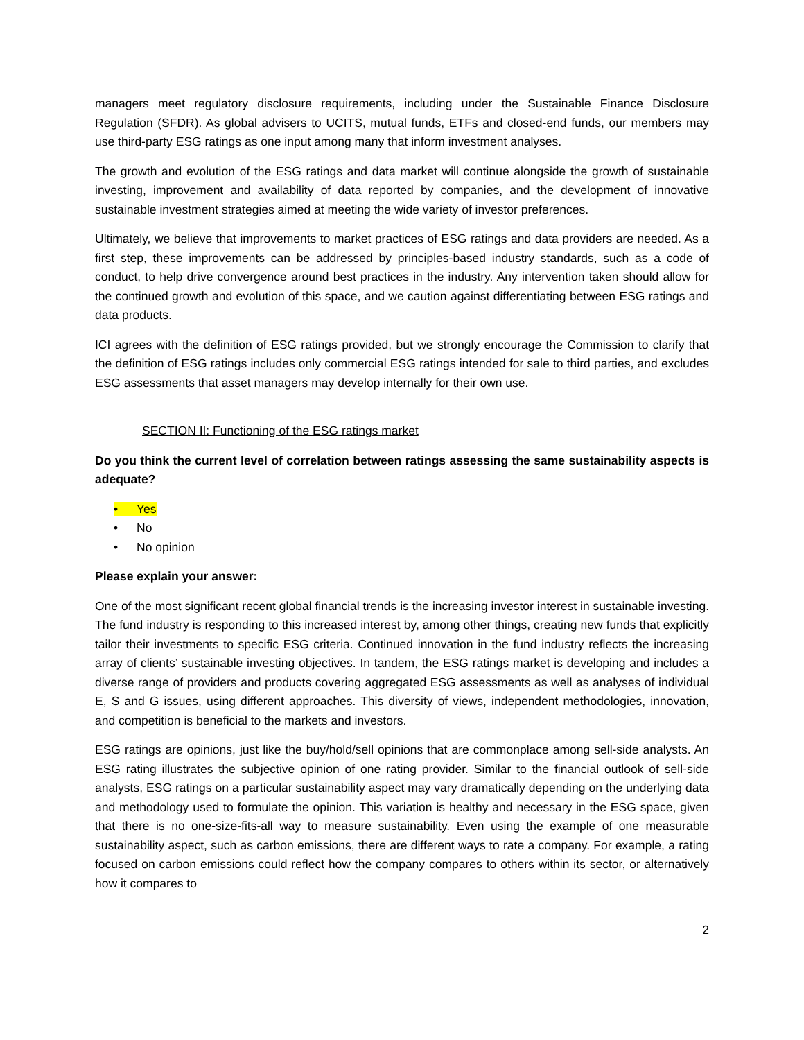managers meet regulatory disclosure requirements, including under the Sustainable Finance Disclosure Regulation (SFDR). As global advisers to UCITS, mutual funds, ETFs and closed-end funds, our members may use third-party ESG ratings as one input among many that inform investment analyses.
The growth and evolution of the ESG ratings and data market will continue alongside the growth of sustainable investing, improvement and availability of data reported by companies, and the development of innovative sustainable investment strategies aimed at meeting the wide variety of investor preferences.
Ultimately, we believe that improvements to market practices of ESG ratings and data providers are needed. As a first step, these improvements can be addressed by principles-based industry standards, such as a code of conduct, to help drive convergence around best practices in the industry. Any intervention taken should allow for the continued growth and evolution of this space, and we caution against differentiating between ESG ratings and data products.
ICI agrees with the definition of ESG ratings provided, but we strongly encourage the Commission to clarify that the definition of ESG ratings includes only commercial ESG ratings intended for sale to third parties, and excludes ESG assessments that asset managers may develop internally for their own use.
SECTION II: Functioning of the ESG ratings market
Do you think the current level of correlation between ratings assessing the same sustainability aspects is adequate?
• Yes
• No
• No opinion
Please explain your answer:
One of the most significant recent global financial trends is the increasing investor interest in sustainable investing. The fund industry is responding to this increased interest by, among other things, creating new funds that explicitly tailor their investments to specific ESG criteria. Continued innovation in the fund industry reflects the increasing array of clients’ sustainable investing objectives. In tandem, the ESG ratings market is developing and includes a diverse range of providers and products covering aggregated ESG assessments as well as analyses of individual E, S and G issues, using different approaches. This diversity of views, independent methodologies, innovation, and competition is beneficial to the markets and investors.
ESG ratings are opinions, just like the buy/hold/sell opinions that are commonplace among sell-side analysts. An ESG rating illustrates the subjective opinion of one rating provider. Similar to the financial outlook of sell-side analysts, ESG ratings on a particular sustainability aspect may vary dramatically depending on the underlying data and methodology used to formulate the opinion. This variation is healthy and necessary in the ESG space, given that there is no one-size-fits-all way to measure sustainability. Even using the example of one measurable sustainability aspect, such as carbon emissions, there are different ways to rate a company. For example, a rating focused on carbon emissions could reflect how the company compares to others within its sector, or alternatively how it compares to
2